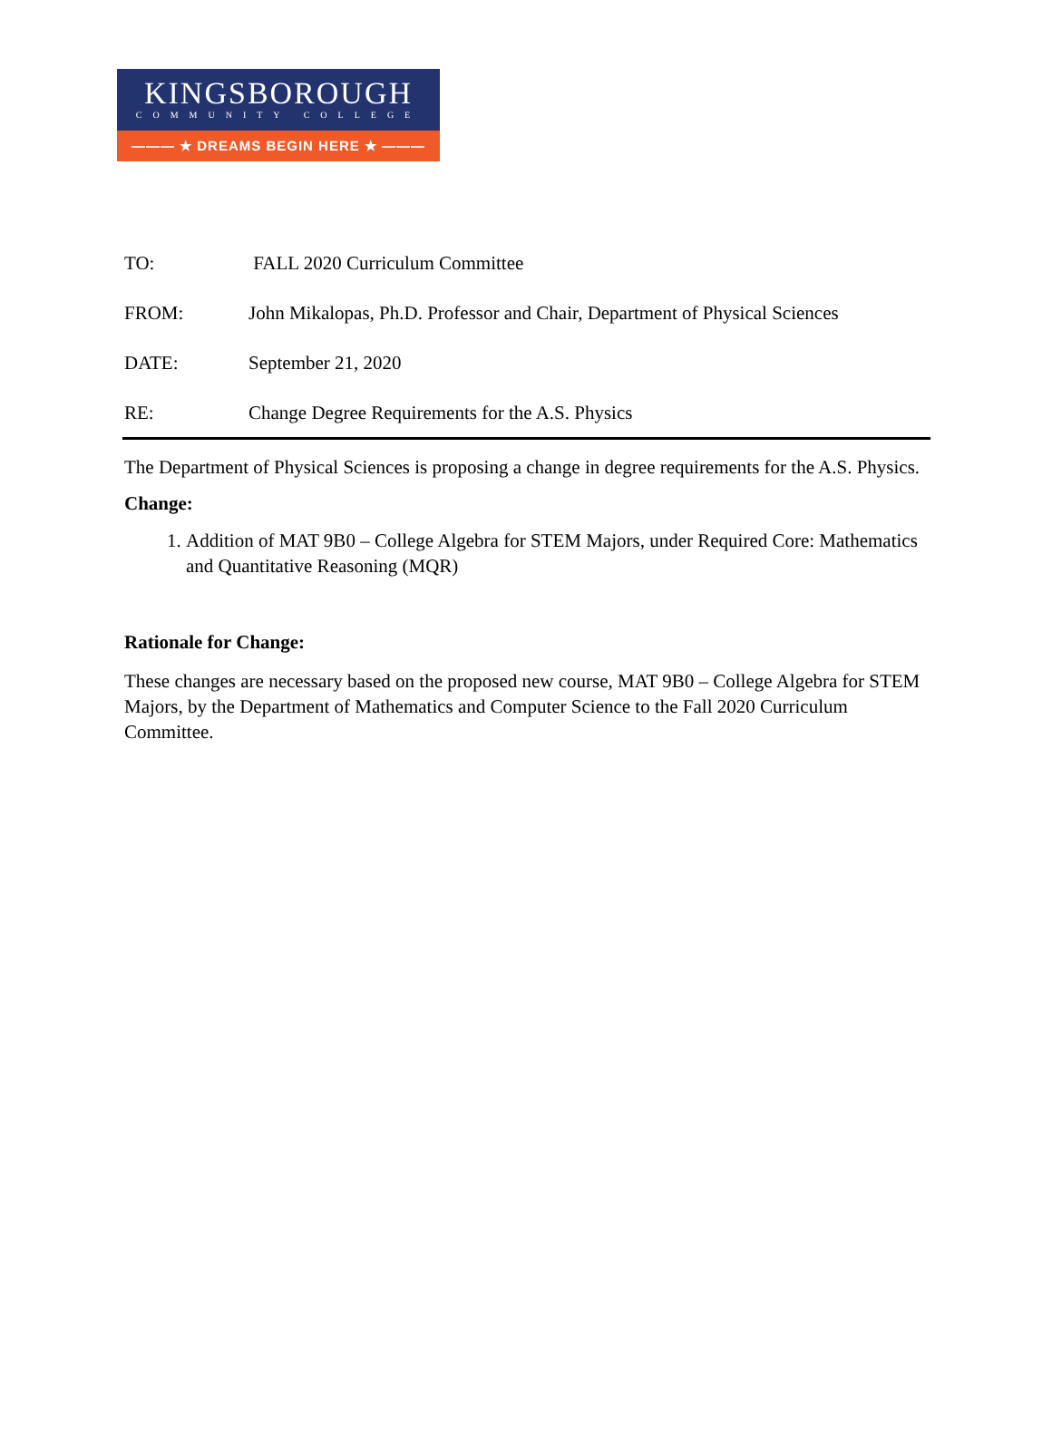KINGSBOROUGH
COMMUNITY COLLEGE
——— ★ DREAMS BEGIN HERE ★ ———
TO: FALL 2020 Curriculum Committee
FROM: John Mikalopas, Ph.D. Professor and Chair, Department of Physical Sciences
DATE: September 21, 2020
RE: Change Degree Requirements for the A.S. Physics
The Department of Physical Sciences is proposing a change in degree requirements for the A.S. Physics.
Change:
1. Addition of MAT 9B0 – College Algebra for STEM Majors, under Required Core: Mathematics and Quantitative Reasoning (MQR)
Rationale for Change:
These changes are necessary based on the proposed new course, MAT 9B0 – College Algebra for STEM Majors, by the Department of Mathematics and Computer Science to the Fall 2020 Curriculum Committee.